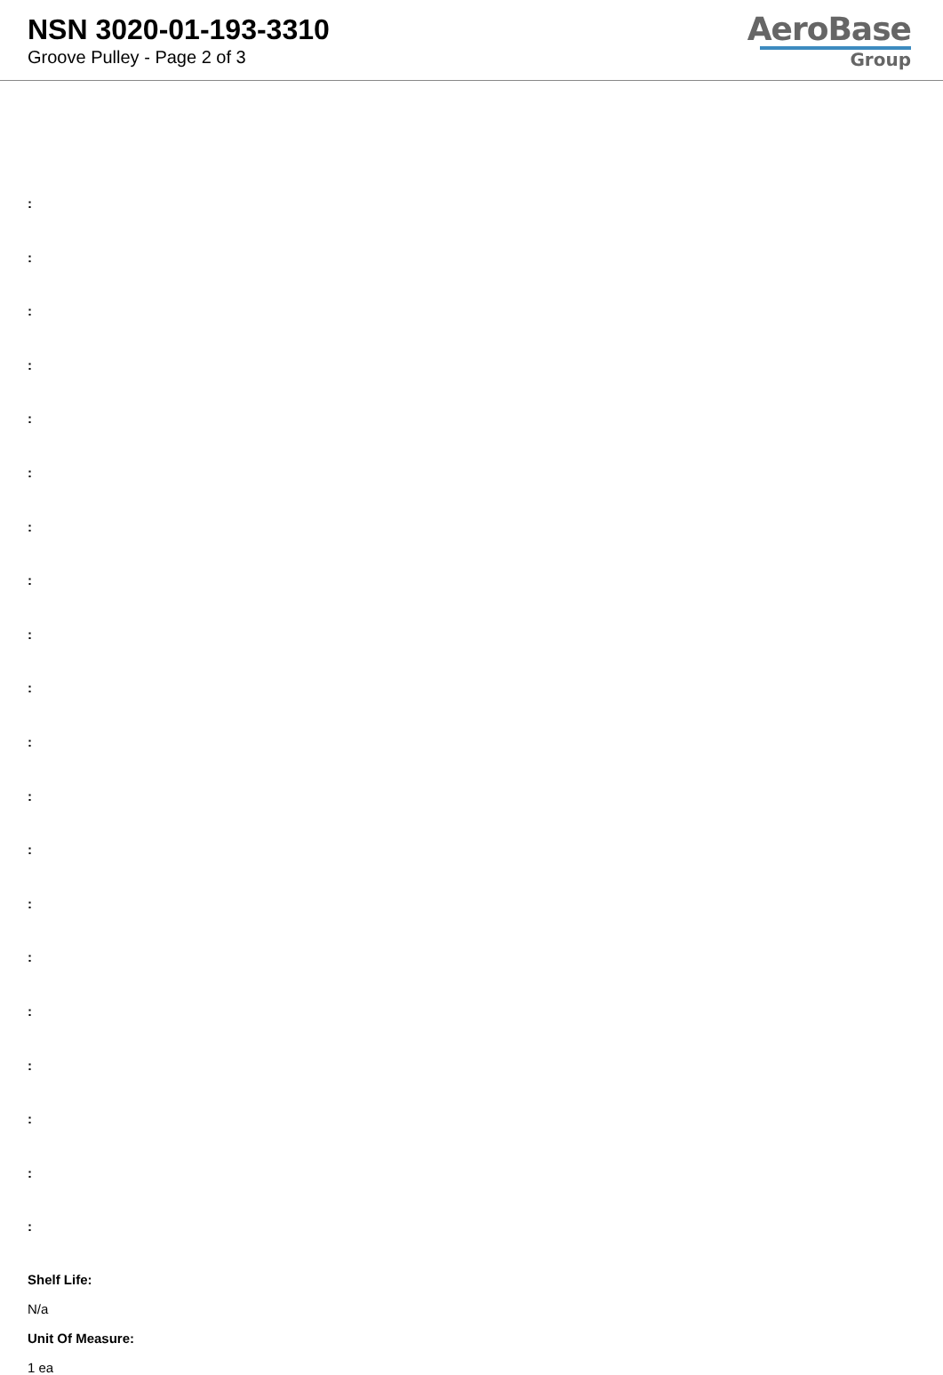NSN 3020-01-193-3310
Groove Pulley - Page 2 of 3
AeroBase
Group
:
:
:
:
:
:
:
:
:
:
:
:
:
:
:
:
:
:
:
:
Shelf Life:
N/a
Unit Of Measure:
1 ea